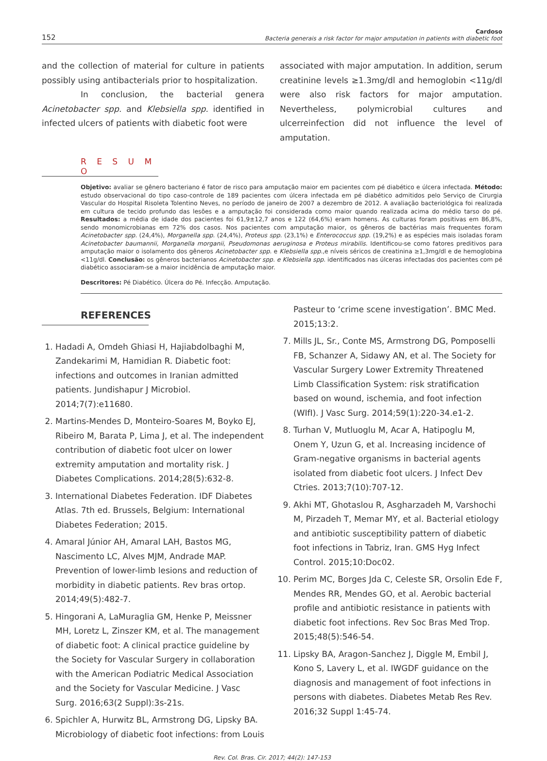152 Cardoso
Bacteria generais a risk factor for major amputation in patients with diabetic foot
and the collection of material for culture in patients possibly using antibacterials prior to hospitalization.
In conclusion, the bacterial genera Acinetobacter spp. and Klebsiella spp. identified in infected ulcers of patients with diabetic foot were
associated with major amputation. In addition, serum creatinine levels ≥1.3mg/dl and hemoglobin <11g/dl were also risk factors for major amputation. Nevertheless, polymicrobial cultures and ulcerreinfection did not influence the level of amputation.
R E S U M O
Objetivo: avaliar se gênero bacteriano é fator de risco para amputação maior em pacientes com pé diabético e úlcera infectada. Método: estudo observacional do tipo caso-controle de 189 pacientes com úlcera infectada em pé diabético admitidos pelo Serviço de Cirurgia Vascular do Hospital Risoleta Tolentino Neves, no período de janeiro de 2007 a dezembro de 2012. A avaliação bacteriológica foi realizada em cultura de tecido profundo das lesões e a amputação foi considerada como maior quando realizada acima do médio tarso do pé. Resultados: a média de idade dos pacientes foi 61,9±12,7 anos e 122 (64,6%) eram homens. As culturas foram positivas em 86,8%, sendo monomicrobianas em 72% dos casos. Nos pacientes com amputação maior, os gêneros de bactérias mais frequentes foram Acinetobacter spp. (24,4%), Morganella spp. (24,4%), Proteus spp. (23,1%) e Enterococcus spp. (19,2%) e as espécies mais isoladas foram Acinetobacter baumannii, Morganella morganii, Pseudomonas aeruginosa e Proteus mirabilis. Identificou-se como fatores preditivos para amputação maior o isolamento dos gêneros Acinetobacter spp. e Klebsiella spp.,e níveis séricos de creatinina ≥1,3mg/dl e de hemoglobina <11g/dl. Conclusão: os gêneros bacterianos Acinetobacter spp. e Klebsiella spp. identificados nas úlceras infectadas dos pacientes com pé diabético associaram-se a maior incidência de amputação maior.
Descritores: Pé Diabético. Úlcera do Pé. Infecção. Amputação.
REFERENCES
1. Hadadi A, Omdeh Ghiasi H, Hajiabdolbaghi M, Zandekarimi M, Hamidian R. Diabetic foot: infections and outcomes in Iranian admitted patients. Jundishapur J Microbiol. 2014;7(7):e11680.
2. Martins-Mendes D, Monteiro-Soares M, Boyko EJ, Ribeiro M, Barata P, Lima J, et al. The independent contribution of diabetic foot ulcer on lower extremity amputation and mortality risk. J Diabetes Complications. 2014;28(5):632-8.
3. International Diabetes Federation. IDF Diabetes Atlas. 7th ed. Brussels, Belgium: International Diabetes Federation; 2015.
4. Amaral Júnior AH, Amaral LAH, Bastos MG, Nascimento LC, Alves MJM, Andrade MAP. Prevention of lower-limb lesions and reduction of morbidity in diabetic patients. Rev bras ortop. 2014;49(5):482-7.
5. Hingorani A, LaMuraglia GM, Henke P, Meissner MH, Loretz L, Zinszer KM, et al. The management of diabetic foot: A clinical practice guideline by the Society for Vascular Surgery in collaboration with the American Podiatric Medical Association and the Society for Vascular Medicine. J Vasc Surg. 2016;63(2 Suppl):3s-21s.
6. Spichler A, Hurwitz BL, Armstrong DG, Lipsky BA. Microbiology of diabetic foot infections: from Louis
Pasteur to ‘crime scene investigation’. BMC Med. 2015;13:2.
7. Mills JL, Sr., Conte MS, Armstrong DG, Pomposelli FB, Schanzer A, Sidawy AN, et al. The Society for Vascular Surgery Lower Extremity Threatened Limb Classification System: risk stratification based on wound, ischemia, and foot infection (WIfI). J Vasc Surg. 2014;59(1):220-34.e1-2.
8. Turhan V, Mutluoglu M, Acar A, Hatipoglu M, Onem Y, Uzun G, et al. Increasing incidence of Gram-negative organisms in bacterial agents isolated from diabetic foot ulcers. J Infect Dev Ctries. 2013;7(10):707-12.
9. Akhi MT, Ghotaslou R, Asgharzadeh M, Varshochi M, Pirzadeh T, Memar MY, et al. Bacterial etiology and antibiotic susceptibility pattern of diabetic foot infections in Tabriz, Iran. GMS Hyg Infect Control. 2015;10:Doc02.
10. Perim MC, Borges Jda C, Celeste SR, Orsolin Ede F, Mendes RR, Mendes GO, et al. Aerobic bacterial profile and antibiotic resistance in patients with diabetic foot infections. Rev Soc Bras Med Trop. 2015;48(5):546-54.
11. Lipsky BA, Aragon-Sanchez J, Diggle M, Embil J, Kono S, Lavery L, et al. IWGDF guidance on the diagnosis and management of foot infections in persons with diabetes. Diabetes Metab Res Rev. 2016;32 Suppl 1:45-74.
Rev. Col. Bras. Cir. 2017; 44(2): 147-153